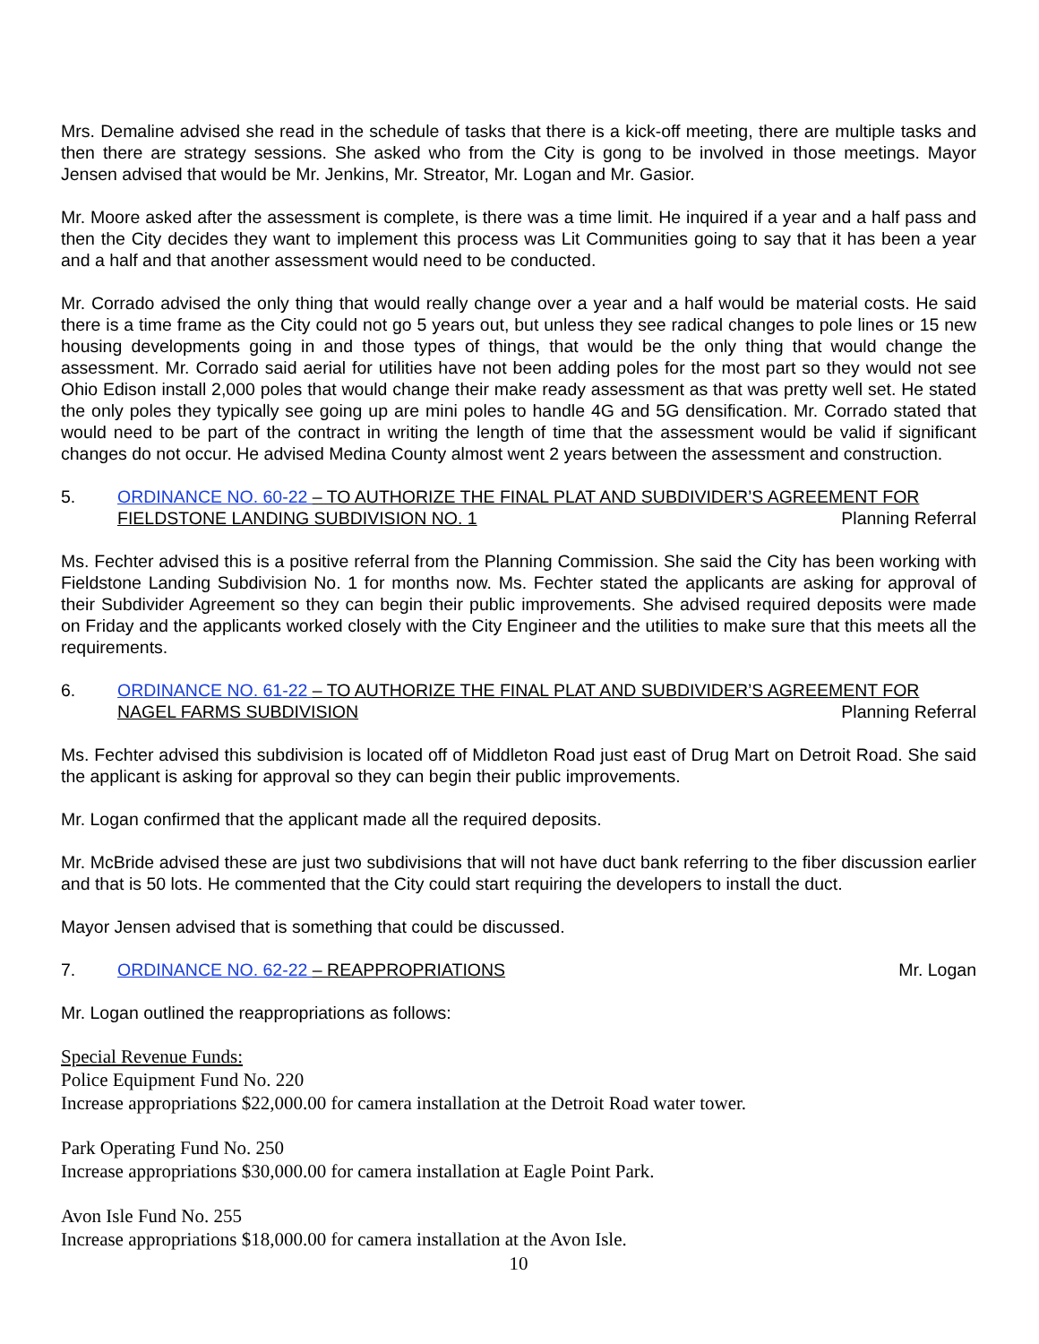Mrs. Demaline advised she read in the schedule of tasks that there is a kick-off meeting, there are multiple tasks and then there are strategy sessions. She asked who from the City is gong to be involved in those meetings. Mayor Jensen advised that would be Mr. Jenkins, Mr. Streator, Mr. Logan and Mr. Gasior.
Mr. Moore asked after the assessment is complete, is there was a time limit. He inquired if a year and a half pass and then the City decides they want to implement this process was Lit Communities going to say that it has been a year and a half and that another assessment would need to be conducted.
Mr. Corrado advised the only thing that would really change over a year and a half would be material costs. He said there is a time frame as the City could not go 5 years out, but unless they see radical changes to pole lines or 15 new housing developments going in and those types of things, that would be the only thing that would change the assessment. Mr. Corrado said aerial for utilities have not been adding poles for the most part so they would not see Ohio Edison install 2,000 poles that would change their make ready assessment as that was pretty well set. He stated the only poles they typically see going up are mini poles to handle 4G and 5G densification. Mr. Corrado stated that would need to be part of the contract in writing the length of time that the assessment would be valid if significant changes do not occur. He advised Medina County almost went 2 years between the assessment and construction.
5. ORDINANCE NO. 60-22 – TO AUTHORIZE THE FINAL PLAT AND SUBDIVIDER’S AGREEMENT FOR FIELDSTONE LANDING SUBDIVISION NO. 1 Planning Referral
Ms. Fechter advised this is a positive referral from the Planning Commission. She said the City has been working with Fieldstone Landing Subdivision No. 1 for months now. Ms. Fechter stated the applicants are asking for approval of their Subdivider Agreement so they can begin their public improvements. She advised required deposits were made on Friday and the applicants worked closely with the City Engineer and the utilities to make sure that this meets all the requirements.
6. ORDINANCE NO. 61-22 – TO AUTHORIZE THE FINAL PLAT AND SUBDIVIDER’S AGREEMENT FOR NAGEL FARMS SUBDIVISION Planning Referral
Ms. Fechter advised this subdivision is located off of Middleton Road just east of Drug Mart on Detroit Road. She said the applicant is asking for approval so they can begin their public improvements.
Mr. Logan confirmed that the applicant made all the required deposits.
Mr. McBride advised these are just two subdivisions that will not have duct bank referring to the fiber discussion earlier and that is 50 lots. He commented that the City could start requiring the developers to install the duct.
Mayor Jensen advised that is something that could be discussed.
7. ORDINANCE NO. 62-22 – REAPPROPRIATIONS Mr. Logan
Mr. Logan outlined the reappropriations as follows:
Special Revenue Funds:
Police Equipment Fund No. 220
Increase appropriations $22,000.00 for camera installation at the Detroit Road water tower.
Park Operating Fund No. 250
Increase appropriations $30,000.00 for camera installation at Eagle Point Park.
Avon Isle Fund No. 255
Increase appropriations $18,000.00 for camera installation at the Avon Isle.
10